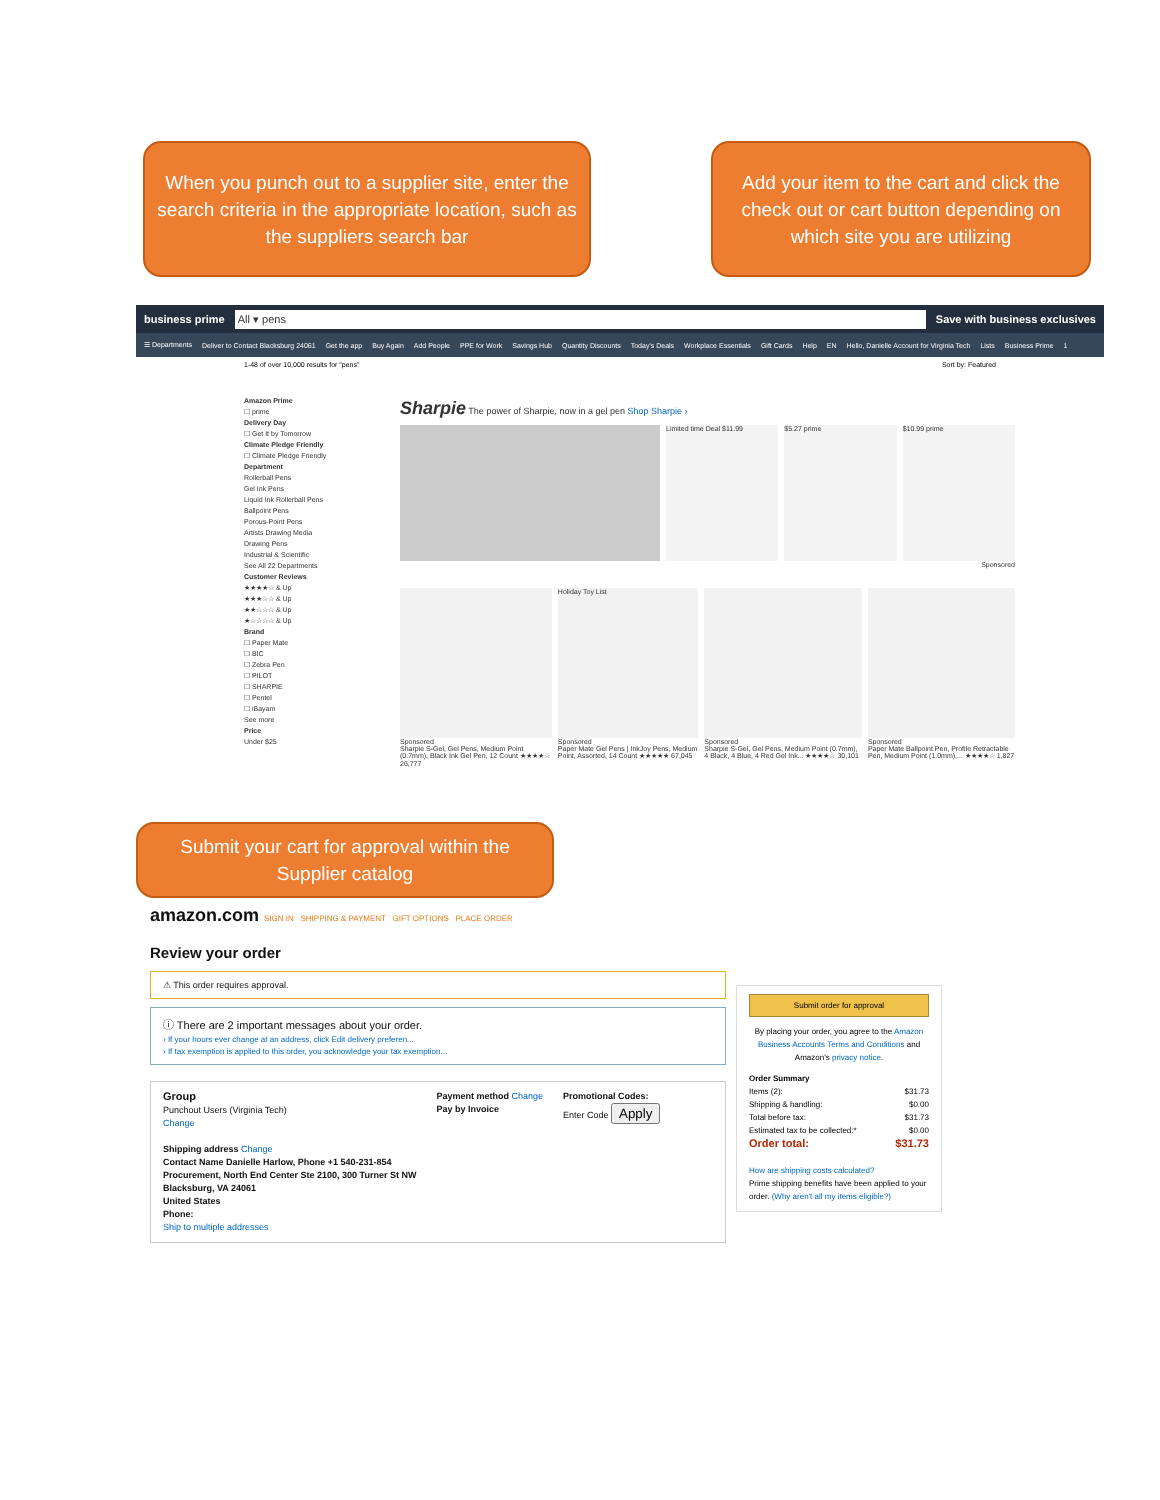When you punch out to a supplier site, enter the search criteria in the appropriate location, such as the suppliers search bar
Add your item to the cart and click the check out or cart button depending on which site you are utilizing
business prime All ▾ pens Save with business exclusives
☰ Departments Deliver to Contact Blacksburg 24061 Get the app Buy Again Add People PPE for Work Savings Hub Quantity Discounts Today's Deals Workplace Essentials Gift Cards Help EN Hello, Danielle Account for Virginia Tech Lists Business Prime 1
1-48 of over 10,000 results for "pens" Sort by: Featured
Amazon Prime
☐ prime
Delivery Day
☐ Get It by Tomorrow
Climate Pledge Friendly
☐ Climate Pledge Friendly
Department
Rollerball Pens
Gel Ink Pens
Liquid Ink Rollerball Pens
Ballpoint Pens
Porous-Point Pens
Artists Drawing Media
Drawing Pens
Industrial & Scientific
See All 22 Departments
Customer Reviews
★★★★☆ & Up
★★★☆☆ & Up
★★☆☆☆ & Up
★☆☆☆☆ & Up
Brand
☐ Paper Mate
☐ BIC
☐ Zebra Pen
☐ PILOT
☐ SHARPIE
☐ Pentel
☐ iBayam
See more
Price
Under $25
Sharpie The power of Sharpie, now in a gel pen Shop Sharpie ›
Limited time Deal $11.99 $5.27 prime $10.99 prime
Sponsored
Sponsored
Sharpie S-Gel, Gel Pens, Medium Point (0.7mm), Black Ink Gel Pen, 12 Count ★★★★☆ 26,777
Holiday Toy List
Sponsored
Paper Mate Gel Pens | InkJoy Pens, Medium Point, Assorted, 14 Count ★★★★★ 67,045
Sponsored
Sharpie S-Gel, Gel Pens, Medium Point (0.7mm), 4 Black, 4 Blue, 4 Red Gel Ink... ★★★★☆ 30,101
Sponsored
Paper Mate Ballpoint Pen, Profile Retractable Pen, Medium Point (1.0mm),... ★★★★☆ 1,827
Submit your cart for approval within the Supplier catalog
amazon.com SIGN IN SHIPPING & PAYMENT GIFT OPTIONS PLACE ORDER
Review your order
⚠ This order requires approval.
ⓘ There are 2 important messages about your order.
› If your hours ever change at an address, click Edit delivery preferen...
› If tax exemption is applied to this order, you acknowledge your tax exemption...
Group
Punchout Users (Virginia Tech)
Change
Shipping address Change
Contact Name Danielle Harlow, Phone +1 540-231-854
Procurement, North End Center Ste 2100, 300 Turner St NW
Blacksburg, VA 24061
United States
Phone:
Ship to multiple addresses
Payment method Change
Pay by Invoice
Promotional Codes:
Enter Code Apply
Submit order for approval
By placing your order, you agree to the Amazon Business Accounts Terms and Conditions and Amazon's privacy notice.
Order Summary
Items (2): $31.73
Shipping & handling: $0.00
Total before tax: $31.73
Estimated tax to be collected:* $0.00
Order total: $31.73
How are shipping costs calculated?
Prime shipping benefits have been applied to your order. (Why aren't all my items eligible?)